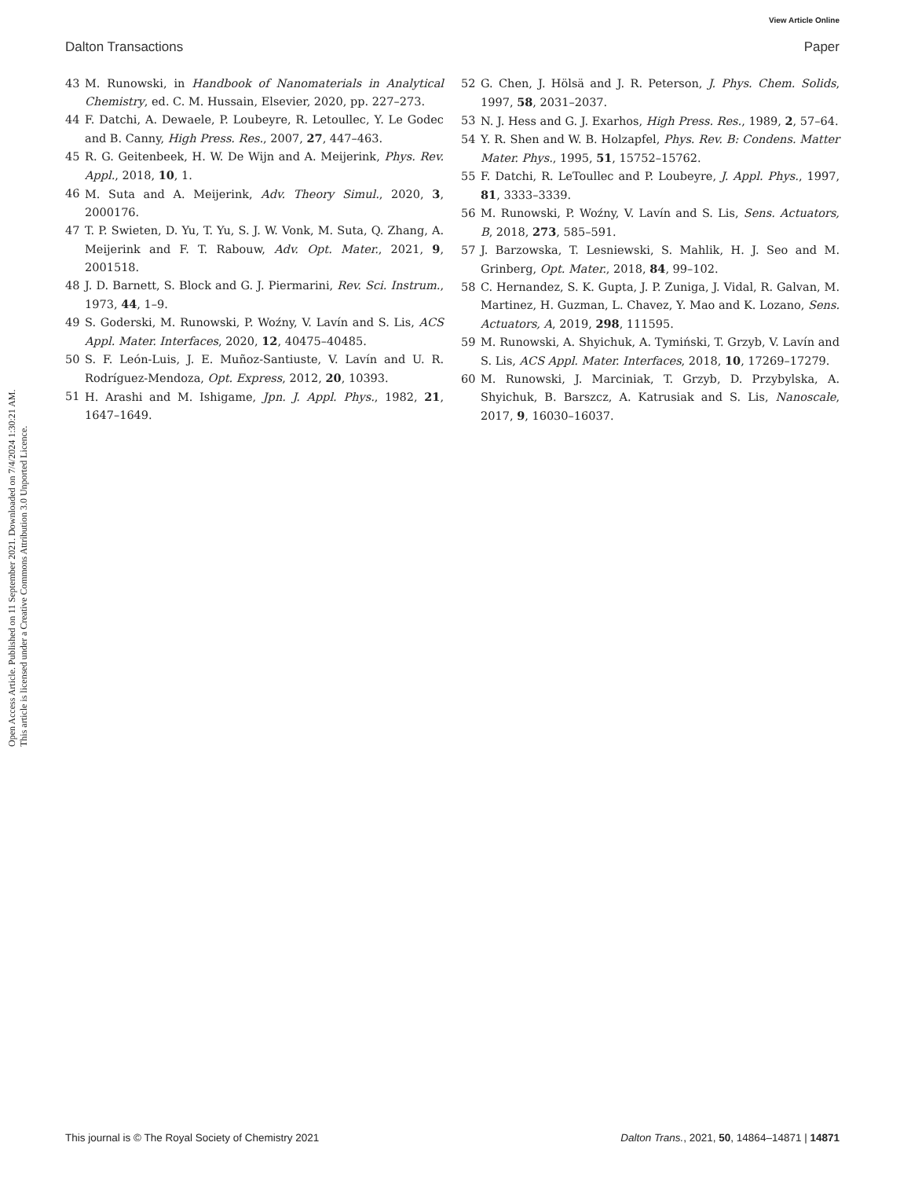View Article Online
Dalton Transactions Paper
Open Access Article. Published on 11 September 2021. Downloaded on 7/4/2024 1:30:21 AM.
This article is licensed under a Creative Commons Attribution 3.0 Unported Licence.
43 M. Runowski, in Handbook of Nanomaterials in Analytical Chemistry, ed. C. M. Hussain, Elsevier, 2020, pp. 227–273.
44 F. Datchi, A. Dewaele, P. Loubeyre, R. Letoullec, Y. Le Godec and B. Canny, High Press. Res., 2007, 27, 447–463.
45 R. G. Geitenbeek, H. W. De Wijn and A. Meijerink, Phys. Rev. Appl., 2018, 10, 1.
46 M. Suta and A. Meijerink, Adv. Theory Simul., 2020, 3, 2000176.
47 T. P. Swieten, D. Yu, T. Yu, S. J. W. Vonk, M. Suta, Q. Zhang, A. Meijerink and F. T. Rabouw, Adv. Opt. Mater., 2021, 9, 2001518.
48 J. D. Barnett, S. Block and G. J. Piermarini, Rev. Sci. Instrum., 1973, 44, 1–9.
49 S. Goderski, M. Runowski, P. Woźny, V. Lavín and S. Lis, ACS Appl. Mater. Interfaces, 2020, 12, 40475–40485.
50 S. F. León-Luis, J. E. Muñoz-Santiuste, V. Lavín and U. R. Rodríguez-Mendoza, Opt. Express, 2012, 20, 10393.
51 H. Arashi and M. Ishigame, Jpn. J. Appl. Phys., 1982, 21, 1647–1649.
52 G. Chen, J. Hölsä and J. R. Peterson, J. Phys. Chem. Solids, 1997, 58, 2031–2037.
53 N. J. Hess and G. J. Exarhos, High Press. Res., 1989, 2, 57–64.
54 Y. R. Shen and W. B. Holzapfel, Phys. Rev. B: Condens. Matter Mater. Phys., 1995, 51, 15752–15762.
55 F. Datchi, R. LeToullec and P. Loubeyre, J. Appl. Phys., 1997, 81, 3333–3339.
56 M. Runowski, P. Woźny, V. Lavín and S. Lis, Sens. Actuators, B, 2018, 273, 585–591.
57 J. Barzowska, T. Lesniewski, S. Mahlik, H. J. Seo and M. Grinberg, Opt. Mater., 2018, 84, 99–102.
58 C. Hernandez, S. K. Gupta, J. P. Zuniga, J. Vidal, R. Galvan, M. Martinez, H. Guzman, L. Chavez, Y. Mao and K. Lozano, Sens. Actuators, A, 2019, 298, 111595.
59 M. Runowski, A. Shyichuk, A. Tymiński, T. Grzyb, V. Lavín and S. Lis, ACS Appl. Mater. Interfaces, 2018, 10, 17269–17279.
60 M. Runowski, J. Marciniak, T. Grzyb, D. Przybylska, A. Shyichuk, B. Barszcz, A. Katrusiak and S. Lis, Nanoscale, 2017, 9, 16030–16037.
This journal is © The Royal Society of Chemistry 2021 Dalton Trans., 2021, 50, 14864–14871 | 14871